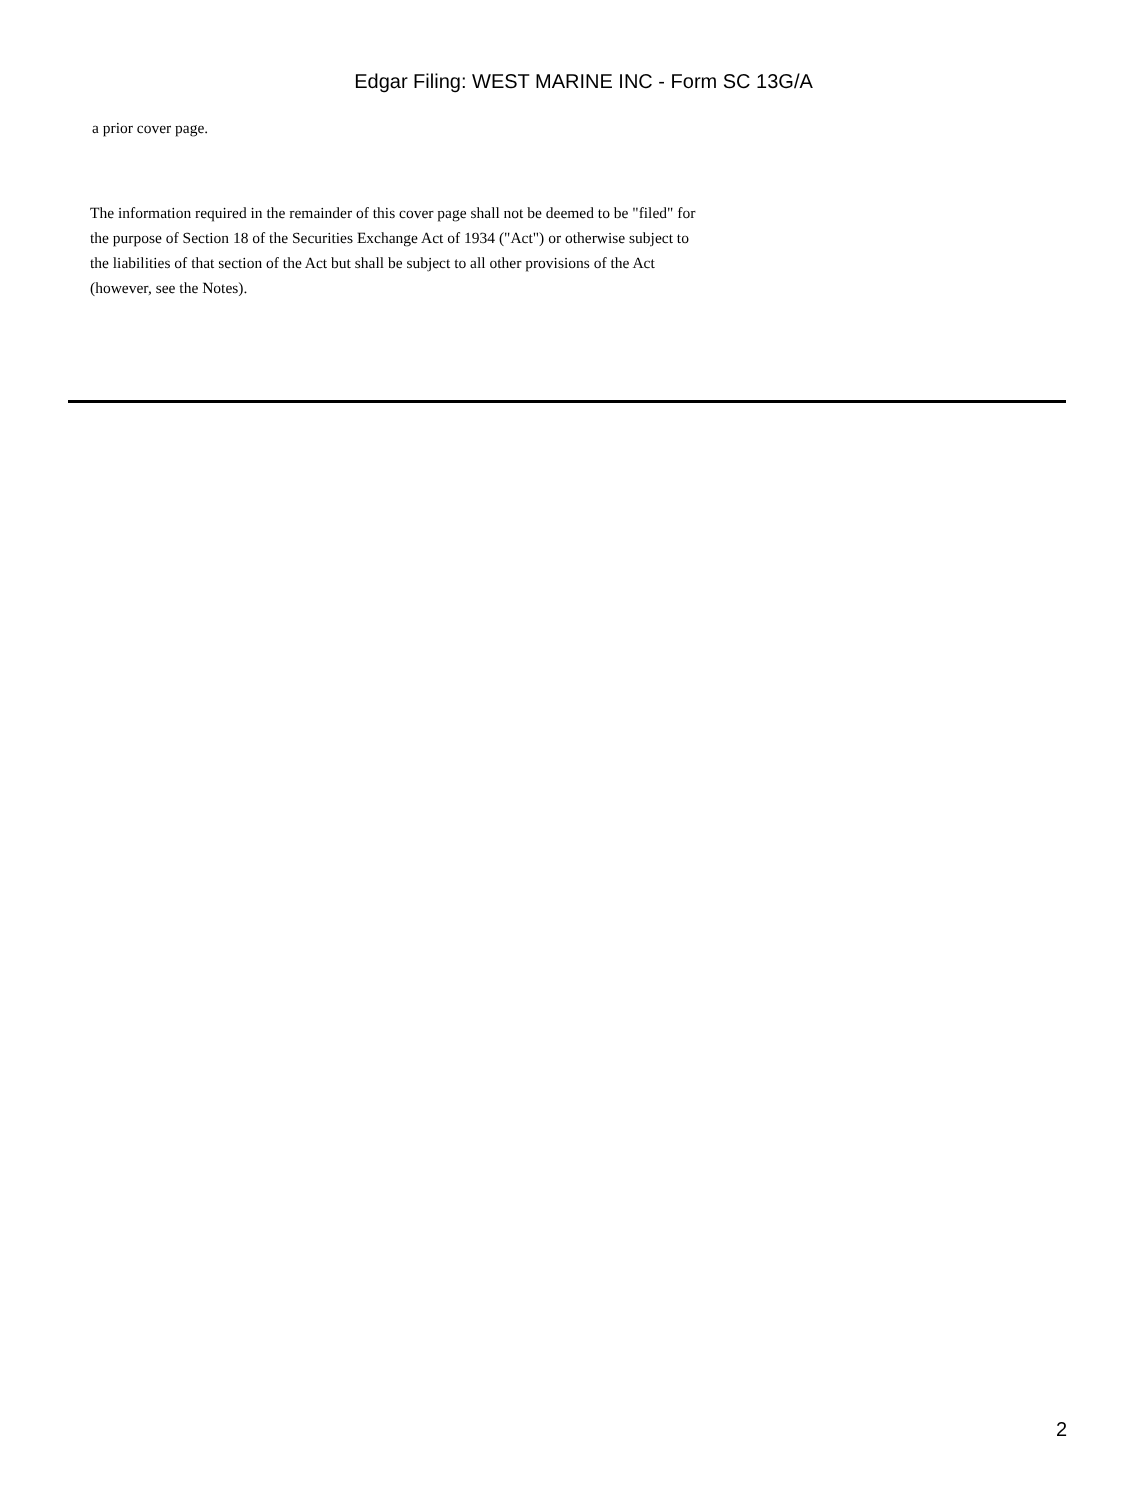Edgar Filing: WEST MARINE INC - Form SC 13G/A
a prior cover page.
The information required in the remainder of this cover page shall not be deemed to be "filed" for the purpose of Section 18 of the Securities Exchange Act of 1934 ("Act") or otherwise subject to the liabilities of that section of the Act but shall be subject to all other provisions of the Act (however, see the Notes).
2